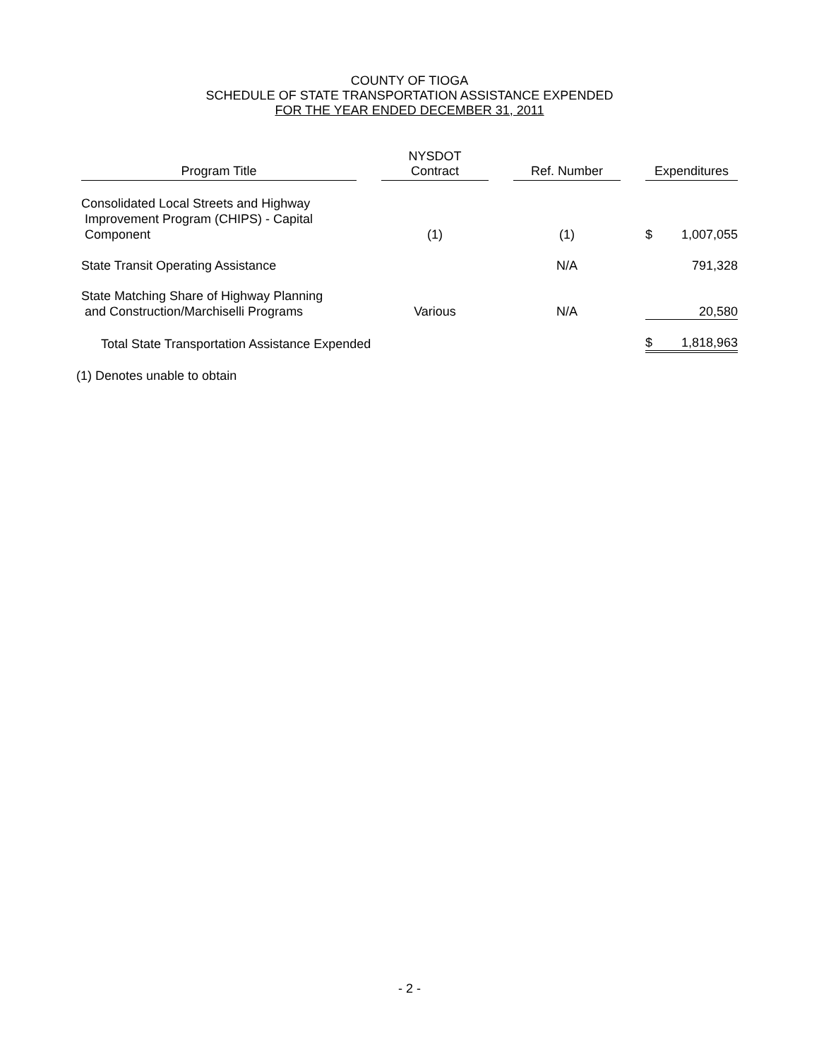COUNTY OF TIOGA
SCHEDULE OF STATE TRANSPORTATION ASSISTANCE EXPENDED
FOR THE YEAR ENDED DECEMBER 31, 2011
| Program Title | | NYSDOT Contract | | Ref. Number | | Expenditures | |
| Consolidated Local Streets and Highway Improvement Program (CHIPS) - Capital Component | | (1) | | (1) | | $ | 1,007,055 |
| State Transit Operating Assistance | | | | N/A | | | 791,328 |
| State Matching Share of Highway Planning and Construction/Marchiselli Programs | | Various | | N/A | | | 20,580 |
| Total State Transportation Assistance Expended | | | | | | $ | 1,818,963 |
(1) Denotes unable to obtain
- 2 -